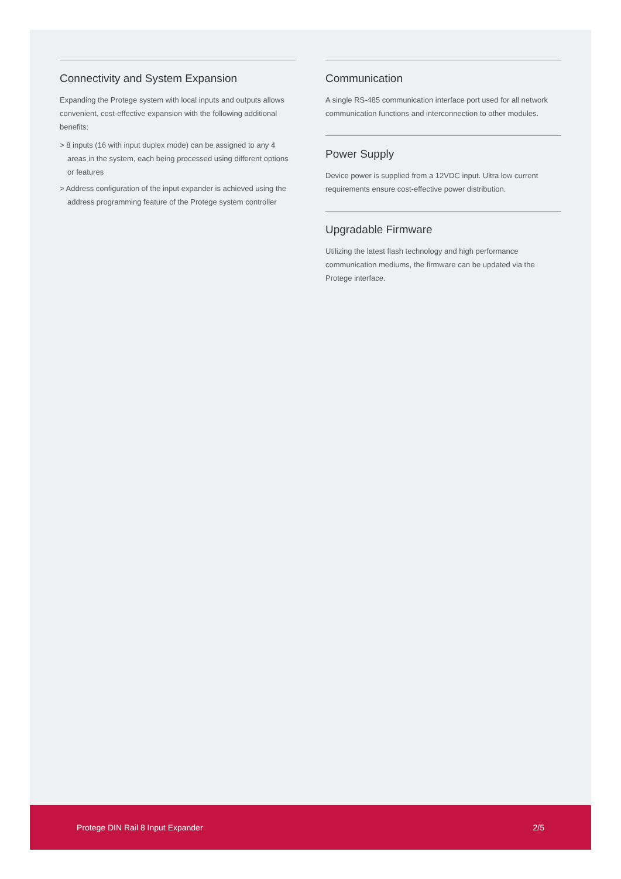Connectivity and System Expansion
Expanding the Protege system with local inputs and outputs allows convenient, cost-effective expansion with the following additional benefits:
> 8 inputs (16 with input duplex mode) can be assigned to any 4 areas in the system, each being processed using different options or features
> Address configuration of the input expander is achieved using the address programming feature of the Protege system controller
Communication
A single RS-485 communication interface port used for all network communication functions and interconnection to other modules.
Power Supply
Device power is supplied from a 12VDC input. Ultra low current requirements ensure cost-effective power distribution.
Upgradable Firmware
Utilizing the latest flash technology and high performance communication mediums, the firmware can be updated via the Protege interface.
Protege DIN Rail 8 Input Expander 2/5